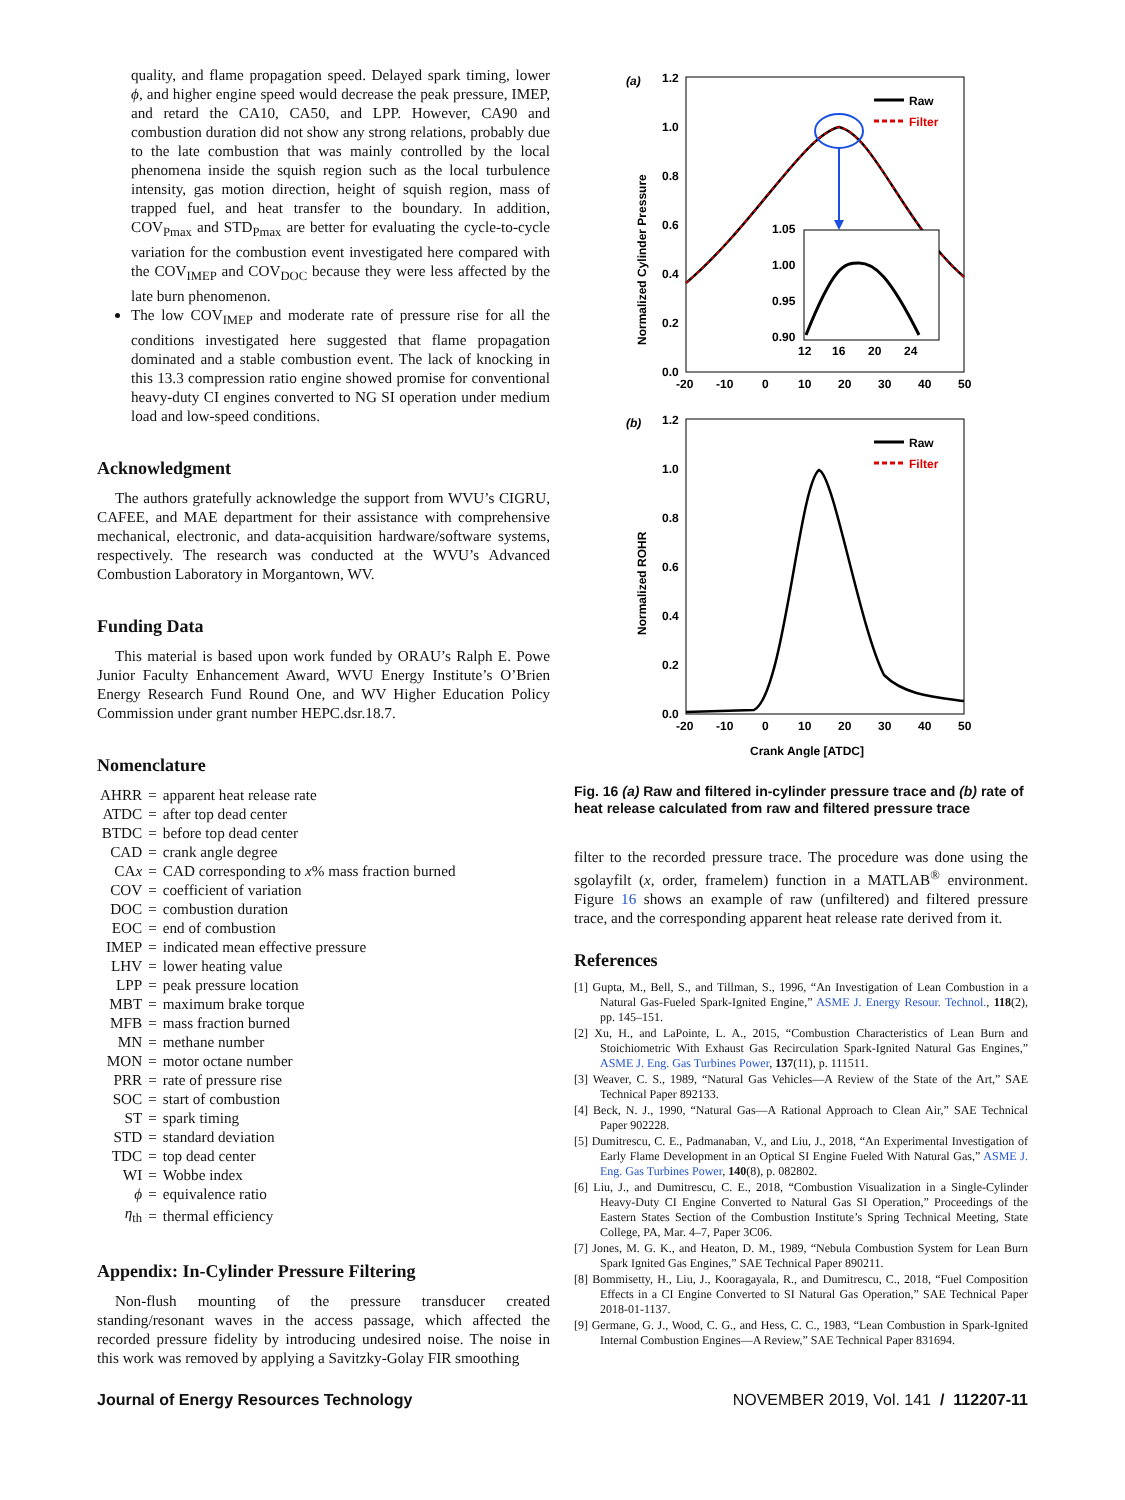quality, and flame propagation speed. Delayed spark timing, lower ϕ, and higher engine speed would decrease the peak pressure, IMEP, and retard the CA10, CA50, and LPP. However, CA90 and combustion duration did not show any strong relations, probably due to the late combustion that was mainly controlled by the local phenomena inside the squish region such as the local turbulence intensity, gas motion direction, height of squish region, mass of trapped fuel, and heat transfer to the boundary. In addition, COV<sub>Pmax</sub> and STD<sub>Pmax</sub> are better for evaluating the cycle-to-cycle variation for the combustion event investigated here compared with the COV<sub>IMEP</sub> and COV<sub>DOC</sub> because they were less affected by the late burn phenomenon.
The low COV<sub>IMEP</sub> and moderate rate of pressure rise for all the conditions investigated here suggested that flame propagation dominated and a stable combustion event. The lack of knocking in this 13.3 compression ratio engine showed promise for conventional heavy-duty CI engines converted to NG SI operation under medium load and low-speed conditions.
Acknowledgment
The authors gratefully acknowledge the support from WVU’s CIGRU, CAFEE, and MAE department for their assistance with comprehensive mechanical, electronic, and data-acquisition hardware/software systems, respectively. The research was conducted at the WVU’s Advanced Combustion Laboratory in Morgantown, WV.
Funding Data
This material is based upon work funded by ORAU’s Ralph E. Powe Junior Faculty Enhancement Award, WVU Energy Institute’s O’Brien Energy Research Fund Round One, and WV Higher Education Policy Commission under grant number HEPC.dsr.18.7.
Nomenclature
| AHRR | = | apparent heat release rate |
| ATDC | = | after top dead center |
| BTDC | = | before top dead center |
| CAD | = | crank angle degree |
| CA x | = | CAD corresponding to x % mass fraction burned |
| COV | = | coefficient of variation |
| DOC | = | combustion duration |
| EOC | = | end of combustion |
| IMEP | = | indicated mean effective pressure |
| LHV | = | lower heating value |
| LPP | = | peak pressure location |
| MBT | = | maximum brake torque |
| MFB | = | mass fraction burned |
| MN | = | methane number |
| MON | = | motor octane number |
| PRR | = | rate of pressure rise |
| SOC | = | start of combustion |
| ST | = | spark timing |
| STD | = | standard deviation |
| TDC | = | top dead center |
| WI | = | Wobbe index |
| ϕ | = | equivalence ratio |
| η<sub>th</sub> | = | thermal efficiency |
Appendix: In-Cylinder Pressure Filtering
Non-flush mounting of the pressure transducer created standing/resonant waves in the access passage, which affected the recorded pressure fidelity by introducing undesired noise. The noise in this work was removed by applying a Savitzky-Golay FIR smoothing
(a)
1.2
1.0
0.8
0.6
0.4
0.2
0.0
-20
-10
0
10
20
30
40
50
Normalized Cylinder Pressure
Raw
Filter
1.05
1.00
0.95
0.90
12
16
20
24
(b)
1.2
1.0
0.8
0.6
0.4
0.2
0.0
-20
-10
0
10
20
30
40
50
Normalized ROHR
Raw
Filter
Crank Angle [ATDC]
Fig. 16 (a) Raw and filtered in-cylinder pressure trace and (b) rate of heat release calculated from raw and filtered pressure trace
filter to the recorded pressure trace. The procedure was done using the sgolayfilt (x, order, framelem) function in a MATLAB<sup>®</sup> environment. Figure 16 shows an example of raw (unfiltered) and filtered pressure trace, and the corresponding apparent heat release rate derived from it.
References
[1] Gupta, M., Bell, S., and Tillman, S., 1996, “An Investigation of Lean Combustion in a Natural Gas-Fueled Spark-Ignited Engine,” ASME J. Energy Resour. Technol., 118(2), pp. 145–151.
[2] Xu, H., and LaPointe, L. A., 2015, “Combustion Characteristics of Lean Burn and Stoichiometric With Exhaust Gas Recirculation Spark-Ignited Natural Gas Engines,” ASME J. Eng. Gas Turbines Power, 137(11), p. 111511.
[3] Weaver, C. S., 1989, “Natural Gas Vehicles—A Review of the State of the Art,” SAE Technical Paper 892133.
[4] Beck, N. J., 1990, “Natural Gas—A Rational Approach to Clean Air,” SAE Technical Paper 902228.
[5] Dumitrescu, C. E., Padmanaban, V., and Liu, J., 2018, “An Experimental Investigation of Early Flame Development in an Optical SI Engine Fueled With Natural Gas,” ASME J. Eng. Gas Turbines Power, 140(8), p. 082802.
[6] Liu, J., and Dumitrescu, C. E., 2018, “Combustion Visualization in a Single-Cylinder Heavy-Duty CI Engine Converted to Natural Gas SI Operation,” Proceedings of the Eastern States Section of the Combustion Institute’s Spring Technical Meeting, State College, PA, Mar. 4–7, Paper 3C06.
[7] Jones, M. G. K., and Heaton, D. M., 1989, “Nebula Combustion System for Lean Burn Spark Ignited Gas Engines,” SAE Technical Paper 890211.
[8] Bommisetty, H., Liu, J., Kooragayala, R., and Dumitrescu, C., 2018, “Fuel Composition Effects in a CI Engine Converted to SI Natural Gas Operation,” SAE Technical Paper 2018-01-1137.
[9] Germane, G. J., Wood, C. G., and Hess, C. C., 1983, “Lean Combustion in Spark-Ignited Internal Combustion Engines—A Review,” SAE Technical Paper 831694.
Journal of Energy Resources Technology NOVEMBER 2019, Vol. 141 / 112207-11